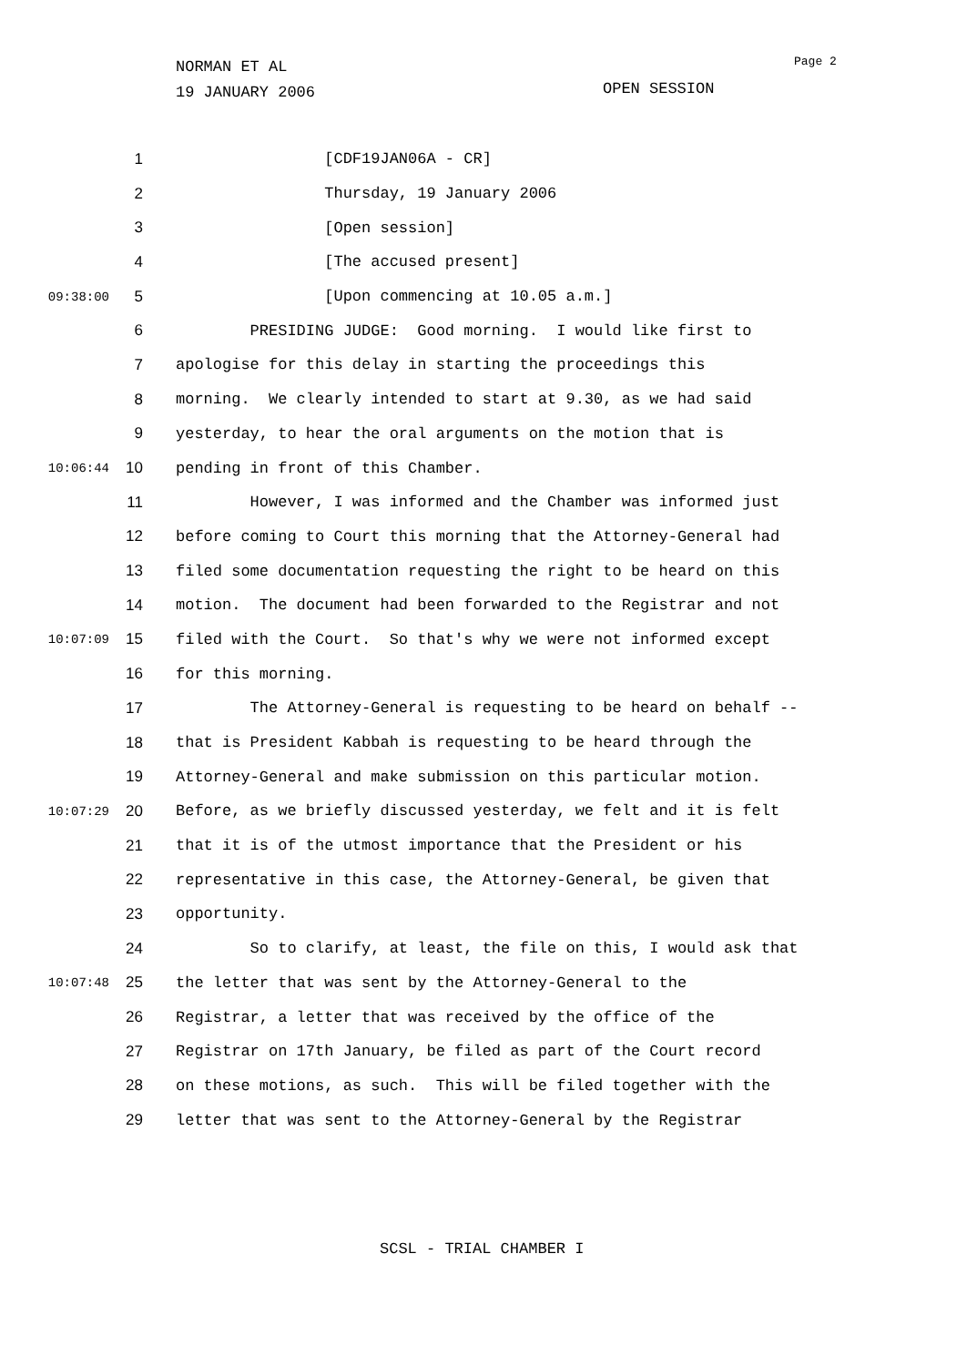NORMAN ET AL
19 JANUARY 2006
Page 2
OPEN SESSION
1 [CDF19JAN06A - CR]
2 Thursday, 19 January 2006
3 [Open session]
4 [The accused present]
09:38:00 5 [Upon commencing at 10.05 a.m.]
6 PRESIDING JUDGE: Good morning. I would like first to
7 apologise for this delay in starting the proceedings this
8 morning. We clearly intended to start at 9.30, as we had said
9 yesterday, to hear the oral arguments on the motion that is
10:06:44 10 pending in front of this Chamber.
11 However, I was informed and the Chamber was informed just
12 before coming to Court this morning that the Attorney-General had
13 filed some documentation requesting the right to be heard on this
14 motion. The document had been forwarded to the Registrar and not
10:07:09 15 filed with the Court. So that's why we were not informed except
16 for this morning.
17 The Attorney-General is requesting to be heard on behalf --
18 that is President Kabbah is requesting to be heard through the
19 Attorney-General and make submission on this particular motion.
10:07:29 20 Before, as we briefly discussed yesterday, we felt and it is felt
21 that it is of the utmost importance that the President or his
22 representative in this case, the Attorney-General, be given that
23 opportunity.
24 So to clarify, at least, the file on this, I would ask that
10:07:48 25 the letter that was sent by the Attorney-General to the
26 Registrar, a letter that was received by the office of the
27 Registrar on 17th January, be filed as part of the Court record
28 on these motions, as such. This will be filed together with the
29 letter that was sent to the Attorney-General by the Registrar
SCSL - TRIAL CHAMBER I